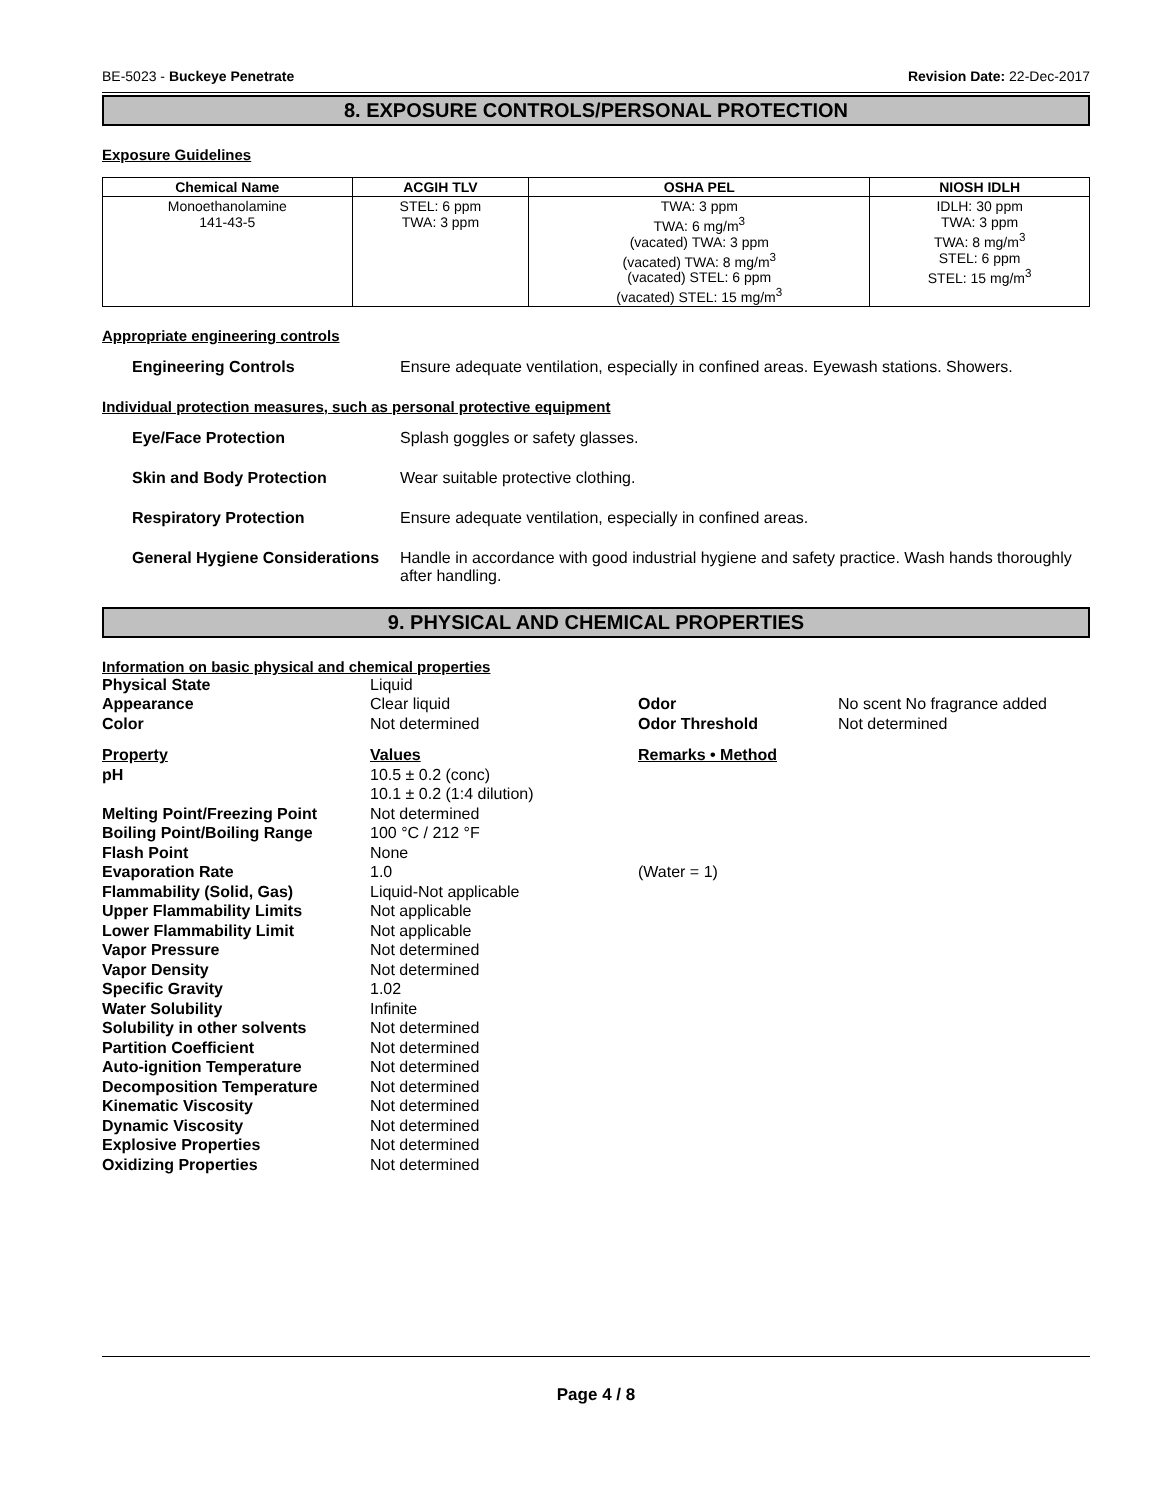BE-5023 - Buckeye Penetrate Revision Date: 22-Dec-2017
8. EXPOSURE CONTROLS/PERSONAL PROTECTION
Exposure Guidelines
| Chemical Name | ACGIH TLV | OSHA PEL | NIOSH IDLH |
| --- | --- | --- | --- |
| Monoethanolamine 141-43-5 | STEL: 6 ppm TWA: 3 ppm | TWA: 3 ppm TWA: 6 mg/m<sup>3</sup> (vacated) TWA: 3 ppm (vacated) TWA: 8 mg/m<sup>3</sup> (vacated) STEL: 6 ppm (vacated) STEL: 15 mg/m<sup>3</sup> | IDLH: 30 ppm TWA: 3 ppm TWA: 8 mg/m<sup>3</sup> STEL: 6 ppm STEL: 15 mg/m<sup>3</sup> |
Appropriate engineering controls
Engineering Controls Ensure adequate ventilation, especially in confined areas. Eyewash stations. Showers.
Individual protection measures, such as personal protective equipment
Eye/Face Protection Splash goggles or safety glasses.
Skin and Body Protection Wear suitable protective clothing.
Respiratory Protection Ensure adequate ventilation, especially in confined areas.
General Hygiene Considerations
Handle in accordance with good industrial hygiene and safety practice. Wash hands thoroughly after handling.
9. PHYSICAL AND CHEMICAL PROPERTIES
Information on basic physical and chemical properties
| Physical State | Liquid | | |
| Appearance | Clear liquid | Odor | No scent No fragrance added |
| Color | Not determined | Odor Threshold | Not determined |
| Property | Values | Remarks • Method | |
| pH | 10.5 ± 0.2 (conc) 10.1 ± 0.2 (1:4 dilution) | | |
| Melting Point/Freezing Point | Not determined | | |
| Boiling Point/Boiling Range | 100 °C / 212 °F | | |
| Flash Point | None | | |
| Evaporation Rate | 1.0 | (Water = 1) | |
| Flammability (Solid, Gas) | Liquid-Not applicable | | |
| Upper Flammability Limits | Not applicable | | |
| Lower Flammability Limit | Not applicable | | |
| Vapor Pressure | Not determined | | |
| Vapor Density | Not determined | | |
| Specific Gravity | 1.02 | | |
| Water Solubility | Infinite | | |
| Solubility in other solvents | Not determined | | |
| Partition Coefficient | Not determined | | |
| Auto-ignition Temperature | Not determined | | |
| Decomposition Temperature | Not determined | | |
| Kinematic Viscosity | Not determined | | |
| Dynamic Viscosity | Not determined | | |
| Explosive Properties | Not determined | | |
| Oxidizing Properties | Not determined | | |
Page 4 / 8